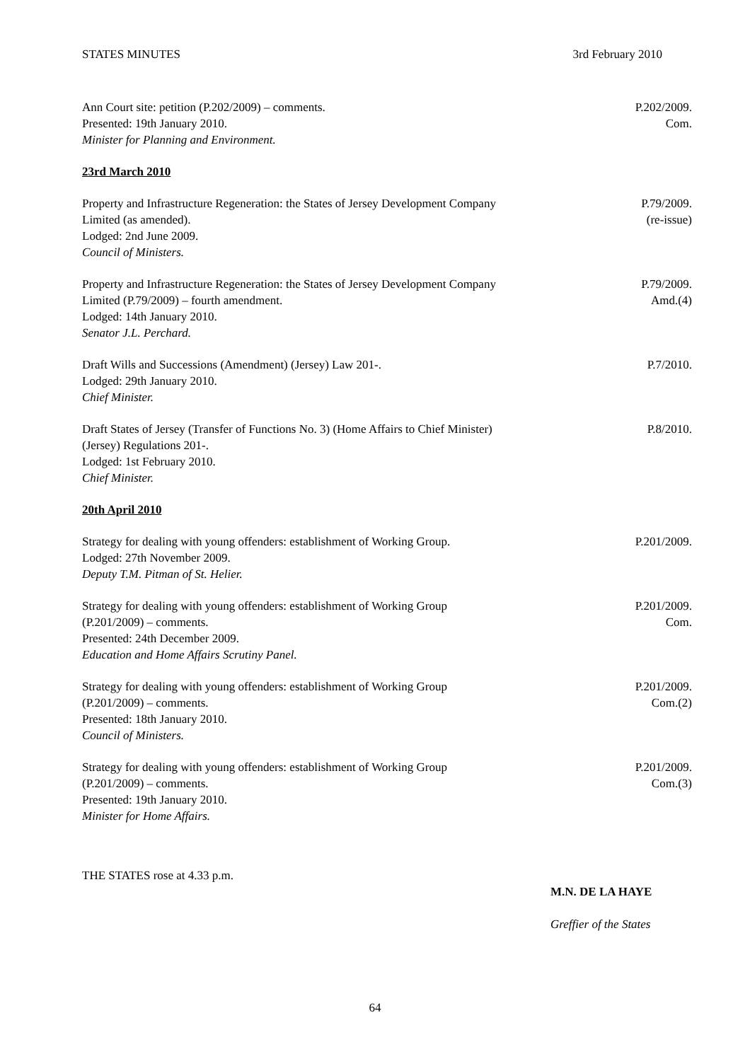STATES MINUTES 3rd February 2010
Ann Court site: petition (P.202/2009) – comments.
Presented: 19th January 2010.
Minister for Planning and Environment.
P.202/2009.
Com.
23rd March 2010
Property and Infrastructure Regeneration: the States of Jersey Development Company
Limited (as amended).
Lodged: 2nd June 2009.
Council of Ministers.
P.79/2009.
(re-issue)
Property and Infrastructure Regeneration: the States of Jersey Development Company
Limited (P.79/2009) – fourth amendment.
Lodged: 14th January 2010.
Senator J.L. Perchard.
P.79/2009.
Amd.(4)
Draft Wills and Successions (Amendment) (Jersey) Law 201-.
Lodged: 29th January 2010.
Chief Minister.
P.7/2010.
Draft States of Jersey (Transfer of Functions No. 3) (Home Affairs to Chief Minister)
(Jersey) Regulations 201-.
Lodged: 1st February 2010.
Chief Minister.
P.8/2010.
20th April 2010
Strategy for dealing with young offenders: establishment of Working Group.
Lodged: 27th November 2009.
Deputy T.M. Pitman of St. Helier.
P.201/2009.
Strategy for dealing with young offenders: establishment of Working Group
(P.201/2009) – comments.
Presented: 24th December 2009.
Education and Home Affairs Scrutiny Panel.
P.201/2009.
Com.
Strategy for dealing with young offenders: establishment of Working Group
(P.201/2009) – comments.
Presented: 18th January 2010.
Council of Ministers.
P.201/2009.
Com.(2)
Strategy for dealing with young offenders: establishment of Working Group
(P.201/2009) – comments.
Presented: 19th January 2010.
Minister for Home Affairs.
P.201/2009.
Com.(3)
THE STATES rose at 4.33 p.m.
M.N. DE LA HAYE
Greffier of the States
64